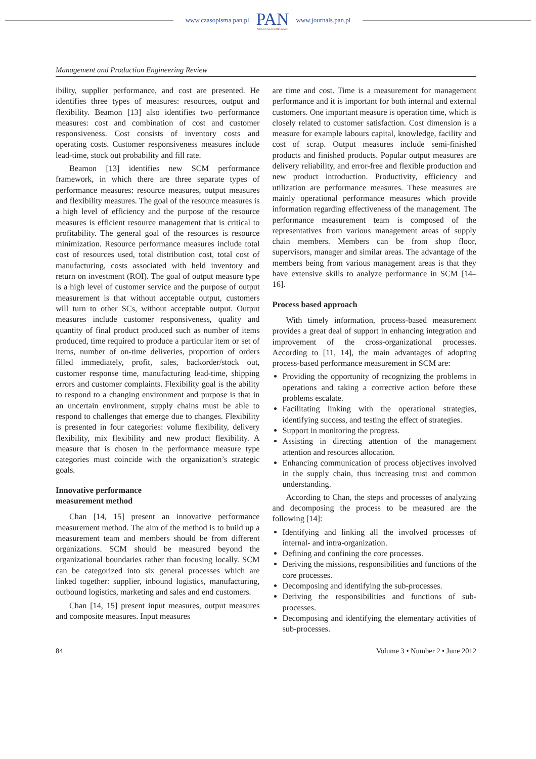www.czasopisma.pan.pl
PAN
POLSKA AKADEMIA NAUK
www.journals.pan.pl
Management and Production Engineering Review
ibility, supplier performance, and cost are presented. He identifies three types of measures: resources, output and flexibility. Beamon [13] also identifies two performance measures: cost and combination of cost and customer responsiveness. Cost consists of inventory costs and operating costs. Customer responsiveness measures include lead-time, stock out probability and fill rate.
Beamon [13] identifies new SCM performance framework, in which there are three separate types of performance measures: resource measures, output measures and flexibility measures. The goal of the resource measures is a high level of efficiency and the purpose of the resource measures is efficient resource management that is critical to profitability. The general goal of the resources is resource minimization. Resource performance measures include total cost of resources used, total distribution cost, total cost of manufacturing, costs associated with held inventory and return on investment (ROI). The goal of output measure type is a high level of customer service and the purpose of output measurement is that without acceptable output, customers will turn to other SCs, without acceptable output. Output measures include customer responsiveness, quality and quantity of final product produced such as number of items produced, time required to produce a particular item or set of items, number of on-time deliveries, proportion of orders filled immediately, profit, sales, backorder/stock out, customer response time, manufacturing lead-time, shipping errors and customer complaints. Flexibility goal is the ability to respond to a changing environment and purpose is that in an uncertain environment, supply chains must be able to respond to challenges that emerge due to changes. Flexibility is presented in four categories: volume flexibility, delivery flexibility, mix flexibility and new product flexibility. A measure that is chosen in the performance measure type categories must coincide with the organization’s strategic goals.
Innovative performance
measurement method
Chan [14, 15] present an innovative performance measurement method. The aim of the method is to build up a measurement team and members should be from different organizations. SCM should be measured beyond the organizational boundaries rather than focusing locally. SCM can be categorized into six general processes which are linked together: supplier, inbound logistics, manufacturing, outbound logistics, marketing and sales and end customers.
Chan [14, 15] present input measures, output measures and composite measures. Input measures
are time and cost. Time is a measurement for management performance and it is important for both internal and external customers. One important measure is operation time, which is closely related to customer satisfaction. Cost dimension is a measure for example labours capital, knowledge, facility and cost of scrap. Output measures include semi-finished products and finished products. Popular output measures are delivery reliability, and error-free and flexible production and new product introduction. Productivity, efficiency and utilization are performance measures. These measures are mainly operational performance measures which provide information regarding effectiveness of the management. The performance measurement team is composed of the representatives from various management areas of supply chain members. Members can be from shop floor, supervisors, manager and similar areas. The advantage of the members being from various management areas is that they have extensive skills to analyze performance in SCM [14–16].
Process based approach
With timely information, process-based measurement provides a great deal of support in enhancing integration and improvement of the cross-organizational processes. According to [11, 14], the main advantages of adopting process-based performance measurement in SCM are:
Providing the opportunity of recognizing the problems in operations and taking a corrective action before these problems escalate.
Facilitating linking with the operational strategies, identifying success, and testing the effect of strategies.
Support in monitoring the progress.
Assisting in directing attention of the management attention and resources allocation.
Enhancing communication of process objectives involved in the supply chain, thus increasing trust and common understanding.
According to Chan, the steps and processes of analyzing and decomposing the process to be measured are the following [14]:
Identifying and linking all the involved processes of internal- and intra-organization.
Defining and confining the core processes.
Deriving the missions, responsibilities and functions of the core processes.
Decomposing and identifying the sub-processes.
Deriving the responsibilities and functions of sub-processes.
Decomposing and identifying the elementary activities of sub-processes.
84 Volume 3 • Number 2 • June 2012